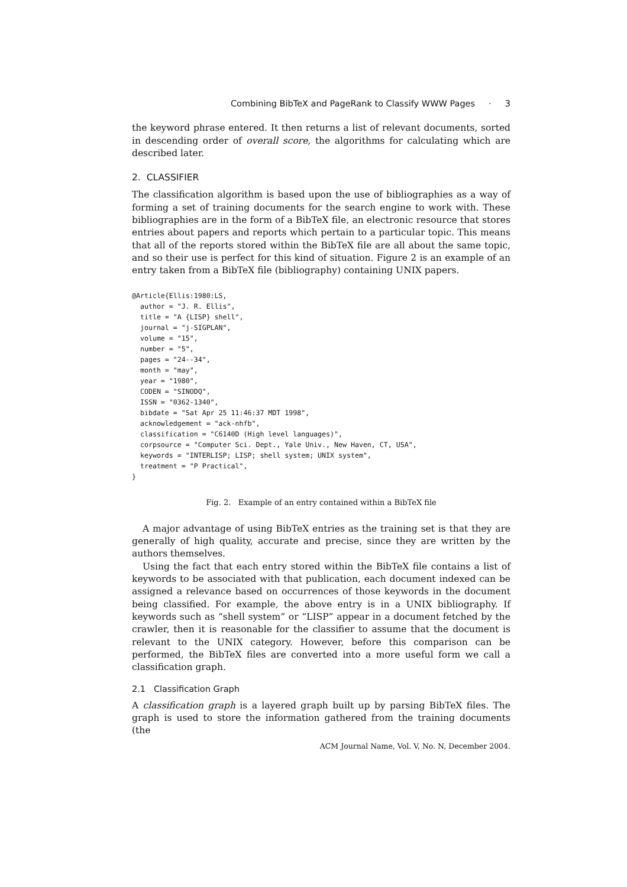Combining BibTeX and PageRank to Classify WWW Pages · 3
the keyword phrase entered. It then returns a list of relevant documents, sorted in descending order of overall score, the algorithms for calculating which are described later.
2. CLASSIFIER
The classification algorithm is based upon the use of bibliographies as a way of forming a set of training documents for the search engine to work with. These bibliographies are in the form of a BibTeX file, an electronic resource that stores entries about papers and reports which pertain to a particular topic. This means that all of the reports stored within the BibTeX file are all about the same topic, and so their use is perfect for this kind of situation. Figure 2 is an example of an entry taken from a BibTeX file (bibliography) containing UNIX papers.
@Article{Ellis:1980:LS,
  author = "J. R. Ellis",
  title = "A {LISP} shell",
  journal = "j-SIGPLAN",
  volume = "15",
  number = "5",
  pages = "24--34",
  month = "may",
  year = "1980",
  CODEN = "SINODQ",
  ISSN = "0362-1340",
  bibdate = "Sat Apr 25 11:46:37 MDT 1998",
  acknowledgement = "ack-nhfb",
  classification = "C6140D (High level languages)",
  corpsource = "Computer Sci. Dept., Yale Univ., New Haven, CT, USA",
  keywords = "INTERLISP; LISP; shell system; UNIX system",
  treatment = "P Practical",
}
Fig. 2. Example of an entry contained within a BibTeX file
A major advantage of using BibTeX entries as the training set is that they are generally of high quality, accurate and precise, since they are written by the authors themselves.
Using the fact that each entry stored within the BibTeX file contains a list of keywords to be associated with that publication, each document indexed can be assigned a relevance based on occurrences of those keywords in the document being classified. For example, the above entry is in a UNIX bibliography. If keywords such as “shell system” or “LISP” appear in a document fetched by the crawler, then it is reasonable for the classifier to assume that the document is relevant to the UNIX category. However, before this comparison can be performed, the BibTeX files are converted into a more useful form we call a classification graph.
2.1 Classification Graph
A classification graph is a layered graph built up by parsing BibTeX files. The graph is used to store the information gathered from the training documents (the
ACM Journal Name, Vol. V, No. N, December 2004.